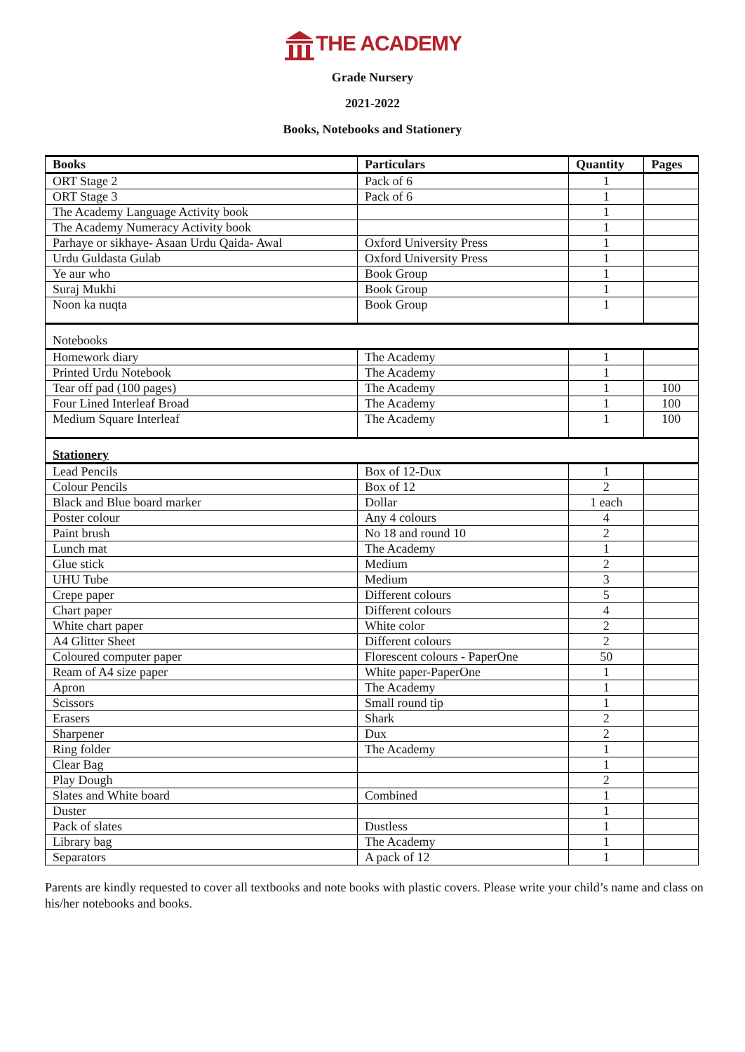THE ACADEMY
Grade Nursery
2021-2022
Books, Notebooks and Stationery
| Books | Particulars | Quantity | Pages |
| --- | --- | --- | --- |
| ORT Stage 2 | Pack of 6 | 1 | |
| ORT Stage 3 | Pack of 6 | 1 | |
| The Academy Language Activity book | | 1 | |
| The Academy Numeracy Activity book | | 1 | |
| Parhaye or sikhaye- Asaan Urdu Qaida- Awal | Oxford University Press | 1 | |
| Urdu Guldasta Gulab | Oxford University Press | 1 | |
| Ye aur who | Book Group | 1 | |
| Suraj Mukhi | Book Group | 1 | |
| Noon ka nuqta | Book Group | 1 | |
| Notebooks | | | |
| Homework diary | The Academy | 1 | |
| Printed Urdu Notebook | The Academy | 1 | |
| Tear off pad (100 pages) | The Academy | 1 | 100 |
| Four Lined Interleaf Broad | The Academy | 1 | 100 |
| Medium Square Interleaf | The Academy | 1 | 100 |
| Stationery | | | |
| Lead Pencils | Box of 12-Dux | 1 | |
| Colour Pencils | Box of 12 | 2 | |
| Black and Blue board marker | Dollar | 1 each | |
| Poster colour | Any 4 colours | 4 | |
| Paint brush | No 18 and round 10 | 2 | |
| Lunch mat | The Academy | 1 | |
| Glue stick | Medium | 2 | |
| UHU Tube | Medium | 3 | |
| Crepe paper | Different colours | 5 | |
| Chart paper | Different colours | 4 | |
| White chart paper | White color | 2 | |
| A4 Glitter Sheet | Different colours | 2 | |
| Coloured computer paper | Florescent colours - PaperOne | 50 | |
| Ream of A4 size paper | White paper-PaperOne | 1 | |
| Apron | The Academy | 1 | |
| Scissors | Small round tip | 1 | |
| Erasers | Shark | 2 | |
| Sharpener | Dux | 2 | |
| Ring folder | The Academy | 1 | |
| Clear Bag | | 1 | |
| Play Dough | | 2 | |
| Slates and White board | Combined | 1 | |
| Duster | | 1 | |
| Pack of slates | Dustless | 1 | |
| Library bag | The Academy | 1 | |
| Separators | A pack of 12 | 1 | |
Parents are kindly requested to cover all textbooks and note books with plastic covers. Please write your child’s name and class on his/her notebooks and books.